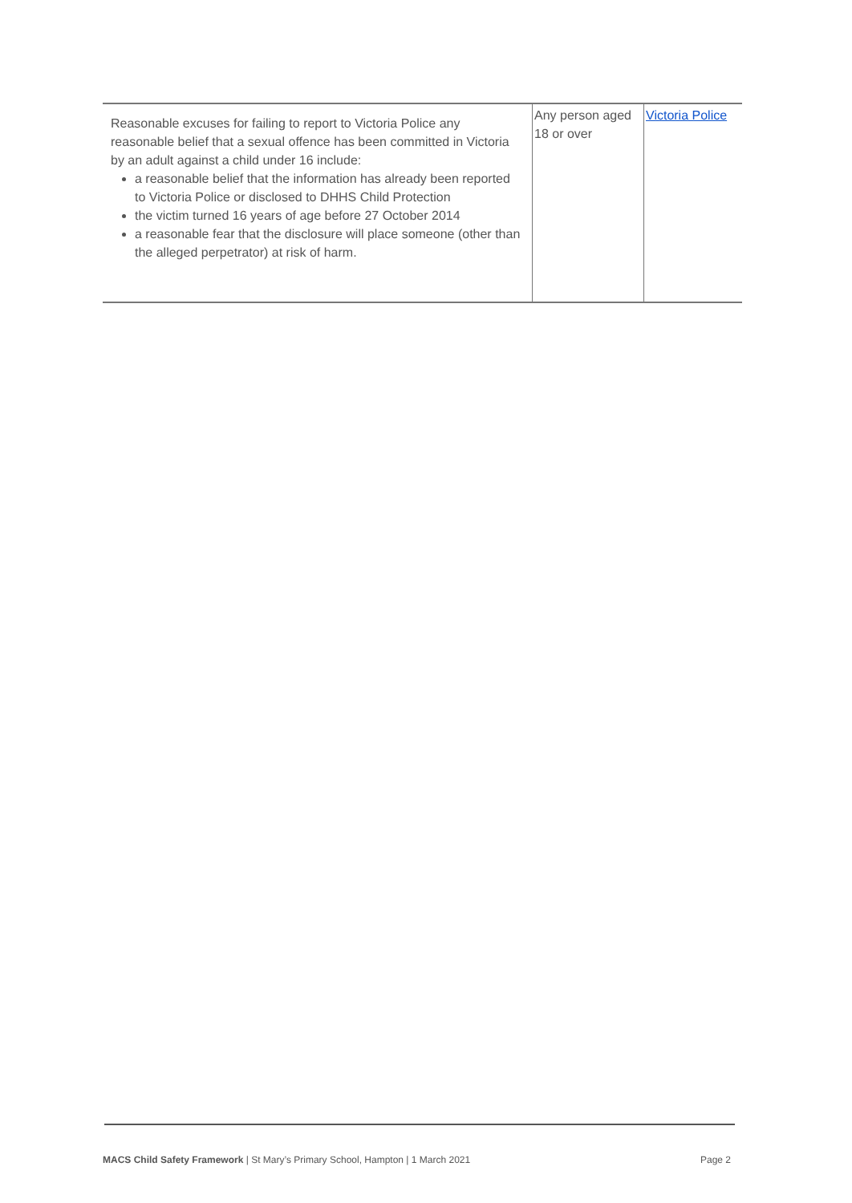| Reasonable excuses for failing to report to Victoria Police any reasonable belief that a sexual offence has been committed in Victoria by an adult against a child under 16 include: a reasonable belief that the information has already been reported to Victoria Police or disclosed to DHHS Child Protection the victim turned 16 years of age before 27 October 2014 a reasonable fear that the disclosure will place someone (other than the alleged perpetrator) at risk of harm. | Any person aged 18 or over | Victoria Police |
MACS Child Safety Framework | St Mary’s Primary School, Hampton | 1 March 2021 Page 2